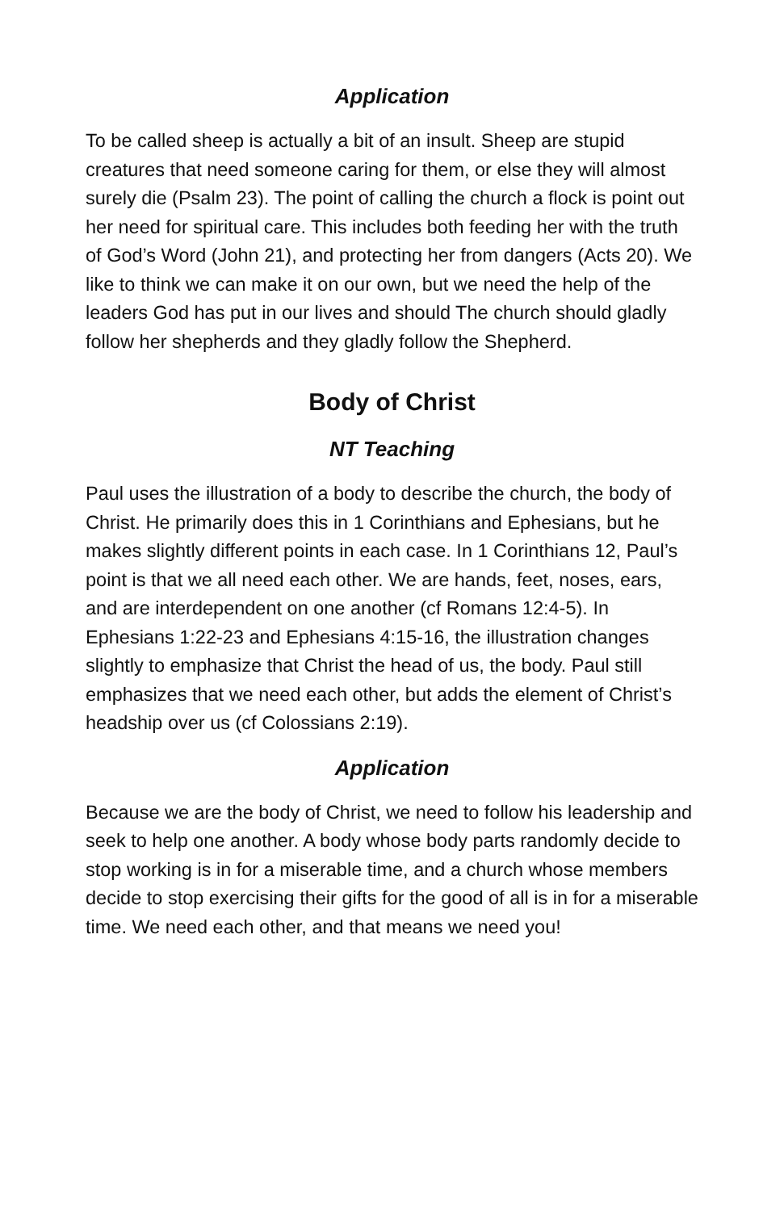Application
To be called sheep is actually a bit of an insult. Sheep are stupid creatures that need someone caring for them, or else they will almost surely die (Psalm 23). The point of calling the church a flock is point out her need for spiritual care. This includes both feeding her with the truth of God’s Word (John 21), and protecting her from dangers (Acts 20). We like to think we can make it on our own, but we need the help of the leaders God has put in our lives and should The church should gladly follow her shepherds and they gladly follow the Shepherd.
Body of Christ
NT Teaching
Paul uses the illustration of a body to describe the church, the body of Christ. He primarily does this in 1 Corinthians and Ephesians, but he makes slightly different points in each case. In 1 Corinthians 12, Paul’s point is that we all need each other. We are hands, feet, noses, ears, and are interdependent on one another (cf Romans 12:4-5). In Ephesians 1:22-23 and Ephesians 4:15-16, the illustration changes slightly to emphasize that Christ the head of us, the body. Paul still emphasizes that we need each other, but adds the element of Christ’s headship over us (cf Colossians 2:19).
Application
Because we are the body of Christ, we need to follow his leadership and seek to help one another. A body whose body parts randomly decide to stop working is in for a miserable time, and a church whose members decide to stop exercising their gifts for the good of all is in for a miserable time. We need each other, and that means we need you!